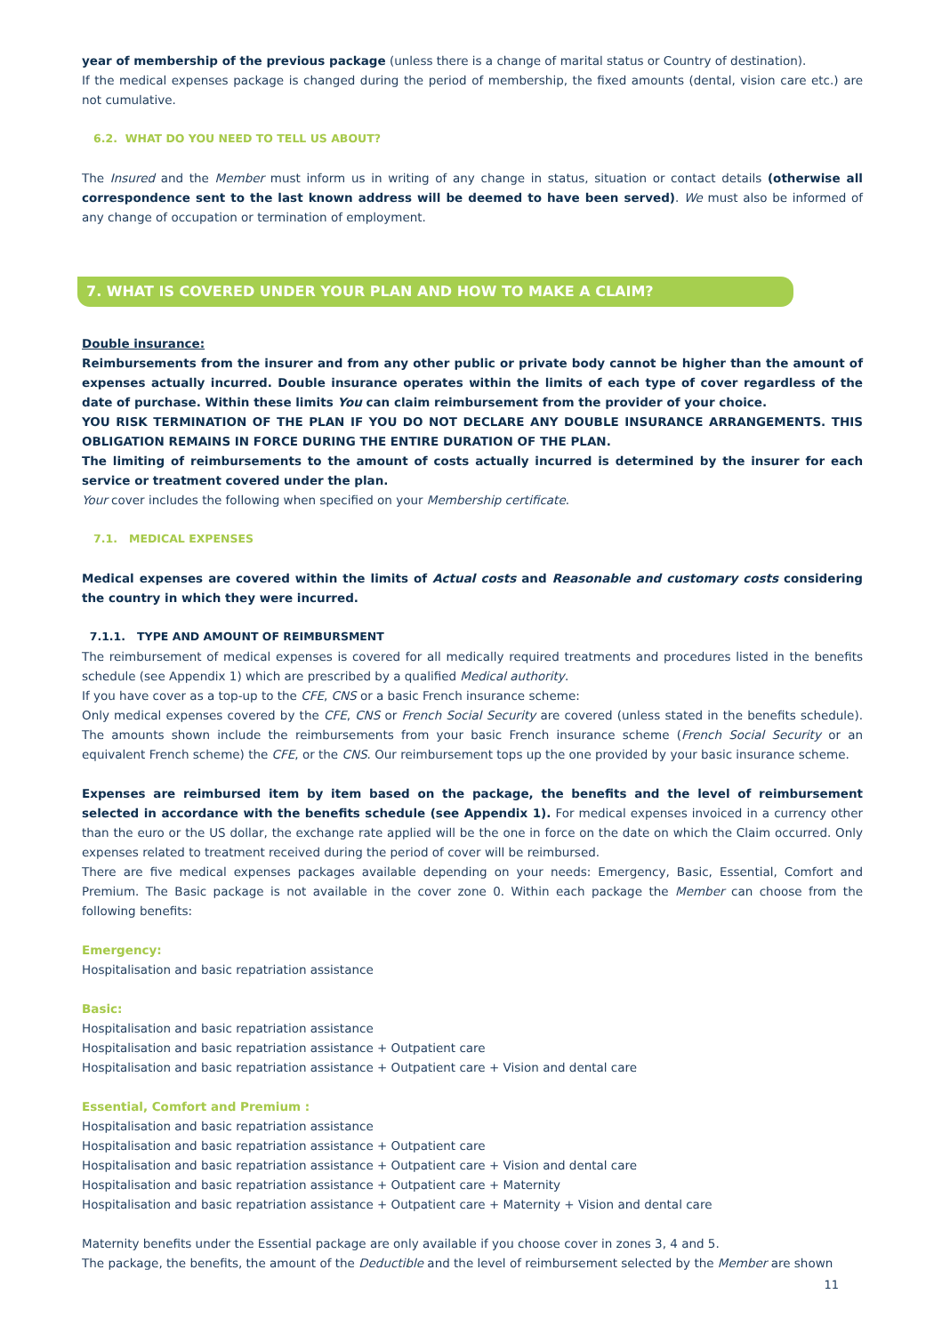year of membership of the previous package (unless there is a change of marital status or Country of destination).
If the medical expenses package is changed during the period of membership, the fixed amounts (dental, vision care etc.) are not cumulative.
6.2. WHAT DO YOU NEED TO TELL US ABOUT?
The Insured and the Member must inform us in writing of any change in status, situation or contact details (otherwise all correspondence sent to the last known address will be deemed to have been served). We must also be informed of any change of occupation or termination of employment.
7. WHAT IS COVERED UNDER YOUR PLAN AND HOW TO MAKE A CLAIM?
Double insurance:
Reimbursements from the insurer and from any other public or private body cannot be higher than the amount of expenses actually incurred. Double insurance operates within the limits of each type of cover regardless of the date of purchase. Within these limits You can claim reimbursement from the provider of your choice.
YOU RISK TERMINATION OF THE PLAN IF YOU DO NOT DECLARE ANY DOUBLE INSURANCE ARRANGEMENTS. THIS OBLIGATION REMAINS IN FORCE DURING THE ENTIRE DURATION OF THE PLAN.
The limiting of reimbursements to the amount of costs actually incurred is determined by the insurer for each service or treatment covered under the plan.
Your cover includes the following when specified on your Membership certificate.
7.1. MEDICAL EXPENSES
Medical expenses are covered within the limits of Actual costs and Reasonable and customary costs considering the country in which they were incurred.
7.1.1. TYPE AND AMOUNT OF REIMBURSMENT
The reimbursement of medical expenses is covered for all medically required treatments and procedures listed in the benefits schedule (see Appendix 1) which are prescribed by a qualified Medical authority.
If you have cover as a top-up to the CFE, CNS or a basic French insurance scheme:
Only medical expenses covered by the CFE, CNS or French Social Security are covered (unless stated in the benefits schedule). The amounts shown include the reimbursements from your basic French insurance scheme (French Social Security or an equivalent French scheme) the CFE, or the CNS. Our reimbursement tops up the one provided by your basic insurance scheme.
Expenses are reimbursed item by item based on the package, the benefits and the level of reimbursement selected in accordance with the benefits schedule (see Appendix 1). For medical expenses invoiced in a currency other than the euro or the US dollar, the exchange rate applied will be the one in force on the date on which the Claim occurred. Only expenses related to treatment received during the period of cover will be reimbursed.
There are five medical expenses packages available depending on your needs: Emergency, Basic, Essential, Comfort and Premium. The Basic package is not available in the cover zone 0. Within each package the Member can choose from the following benefits:
Emergency:
Hospitalisation and basic repatriation assistance
Basic:
Hospitalisation and basic repatriation assistance
Hospitalisation and basic repatriation assistance + Outpatient care
Hospitalisation and basic repatriation assistance + Outpatient care + Vision and dental care
Essential, Comfort and Premium :
Hospitalisation and basic repatriation assistance
Hospitalisation and basic repatriation assistance + Outpatient care
Hospitalisation and basic repatriation assistance + Outpatient care + Vision and dental care
Hospitalisation and basic repatriation assistance + Outpatient care + Maternity
Hospitalisation and basic repatriation assistance + Outpatient care + Maternity + Vision and dental care
Maternity benefits under the Essential package are only available if you choose cover in zones 3, 4 and 5.
The package, the benefits, the amount of the Deductible and the level of reimbursement selected by the Member are shown
11